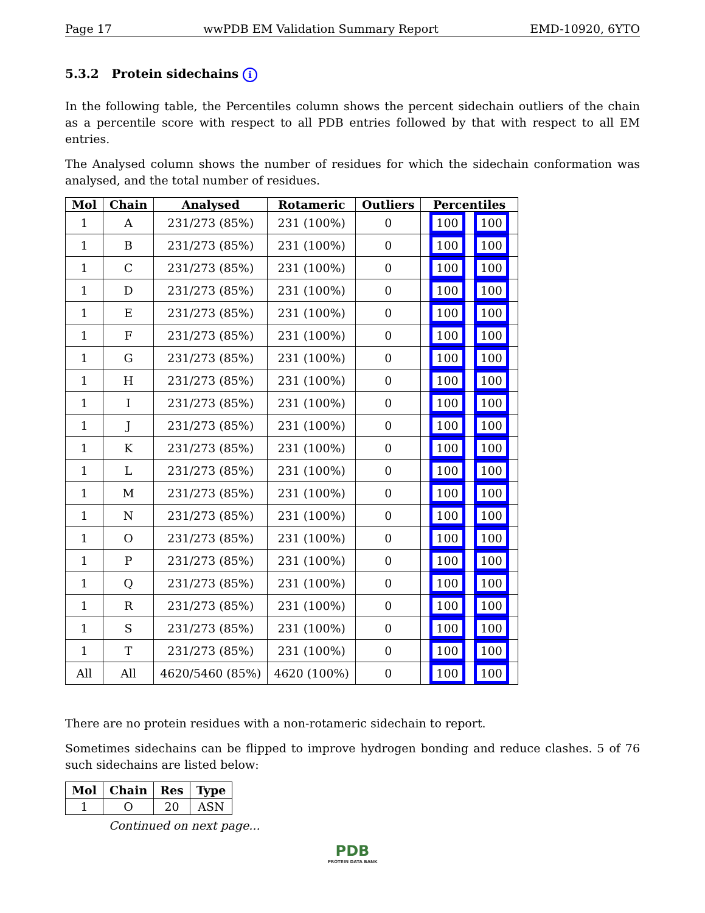Page 17 wwPDB EM Validation Summary Report EMD-10920, 6YTO
5.3.2 Protein sidechains i
In the following table, the Percentiles column shows the percent sidechain outliers of the chain as a percentile score with respect to all PDB entries followed by that with respect to all EM entries.
The Analysed column shows the number of residues for which the sidechain conformation was analysed, and the total number of residues.
| Mol | Chain | Analysed | Rotameric | Outliers | Percentiles |
| --- | --- | --- | --- | --- | --- |
| 1 | A | 231/273 (85%) | 231 (100%) | 0 | 100 100 |
| 1 | B | 231/273 (85%) | 231 (100%) | 0 | 100 100 |
| 1 | C | 231/273 (85%) | 231 (100%) | 0 | 100 100 |
| 1 | D | 231/273 (85%) | 231 (100%) | 0 | 100 100 |
| 1 | E | 231/273 (85%) | 231 (100%) | 0 | 100 100 |
| 1 | F | 231/273 (85%) | 231 (100%) | 0 | 100 100 |
| 1 | G | 231/273 (85%) | 231 (100%) | 0 | 100 100 |
| 1 | H | 231/273 (85%) | 231 (100%) | 0 | 100 100 |
| 1 | I | 231/273 (85%) | 231 (100%) | 0 | 100 100 |
| 1 | J | 231/273 (85%) | 231 (100%) | 0 | 100 100 |
| 1 | K | 231/273 (85%) | 231 (100%) | 0 | 100 100 |
| 1 | L | 231/273 (85%) | 231 (100%) | 0 | 100 100 |
| 1 | M | 231/273 (85%) | 231 (100%) | 0 | 100 100 |
| 1 | N | 231/273 (85%) | 231 (100%) | 0 | 100 100 |
| 1 | O | 231/273 (85%) | 231 (100%) | 0 | 100 100 |
| 1 | P | 231/273 (85%) | 231 (100%) | 0 | 100 100 |
| 1 | Q | 231/273 (85%) | 231 (100%) | 0 | 100 100 |
| 1 | R | 231/273 (85%) | 231 (100%) | 0 | 100 100 |
| 1 | S | 231/273 (85%) | 231 (100%) | 0 | 100 100 |
| 1 | T | 231/273 (85%) | 231 (100%) | 0 | 100 100 |
| All | All | 4620/5460 (85%) | 4620 (100%) | 0 | 100 100 |
There are no protein residues with a non-rotameric sidechain to report.
Sometimes sidechains can be flipped to improve hydrogen bonding and reduce clashes. 5 of 76 such sidechains are listed below:
| Mol | Chain | Res | Type |
| --- | --- | --- | --- |
| 1 | O | 20 | ASN |
Continued on next page...
PDB
PROTEIN DATA BANK